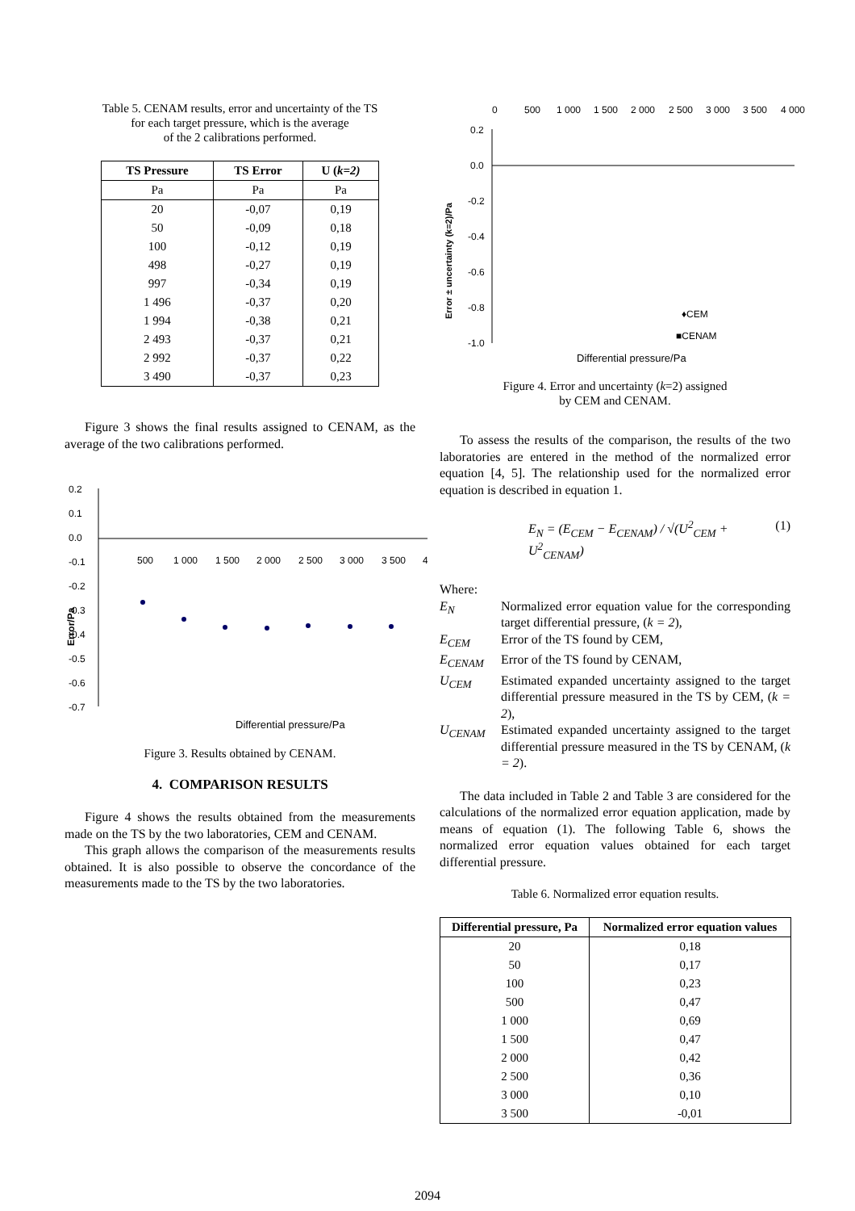Table 5. CENAM results, error and uncertainty of the TS
for each target pressure, which is the average
of the 2 calibrations performed.
| TS Pressure | TS Error | U ( k=2) |
| --- | --- | --- |
| Pa | Pa | Pa |
| 20 | -0,07 | 0,19 |
| 50 | -0,09 | 0,18 |
| 100 | -0,12 | 0,19 |
| 498 | -0,27 | 0,19 |
| 997 | -0,34 | 0,19 |
| 1 496 | -0,37 | 0,20 |
| 1 994 | -0,38 | 0,21 |
| 2 493 | -0,37 | 0,21 |
| 2 992 | -0,37 | 0,22 |
| 3 490 | -0,37 | 0,23 |
Figure 3 shows the final results assigned to CENAM, as the average of the two calibrations performed.
0.2
0.1
0.0
-0.1
-0.2
-0.3
-0.4
-0.5
-0.6
-0.7
500
1 000
1 500
2 000
2 500
3 000
3 500
4
Error/Pa
Differential pressure/Pa
Figure 3. Results obtained by CENAM.
4. COMPARISON RESULTS
Figure 4 shows the results obtained from the measurements made on the TS by the two laboratories, CEM and CENAM.
This graph allows the comparison of the measurements results obtained. It is also possible to observe the concordance of the measurements made to the TS by the two laboratories.
0
500
1 000
1 500
2 000
2 500
3 000
3 500
4 000
0.2
0.0
-0.2
-0.4
-0.6
-0.8
-1.0
Error ± uncertainty (k=2)/Pa
♦CEM
■CENAM
Differential pressure/Pa
Figure 4. Error and uncertainty (k=2) assigned
by CEM and CENAM.
To assess the results of the comparison, the results of the two laboratories are entered in the method of the normalized error equation [4, 5]. The relationship used for the normalized error equation is described in equation 1.
E<sub>N</sub> = (E<sub>CEM</sub> − E<sub>CENAM</sub>) / √(U<sup>2</sup><sub>CEM</sub> + U<sup>2</sup><sub>CENAM</sub>) (1)
Where:
E<sub>N</sub> Normalized error equation value for the corresponding target differential pressure, (k = 2),
E<sub>CEM</sub> Error of the TS found by CEM,
E<sub>CENAM</sub> Error of the TS found by CENAM,
U<sub>CEM</sub> Estimated expanded uncertainty assigned to the target differential pressure measured in the TS by CEM, (k = 2),
U<sub>CENAM</sub> Estimated expanded uncertainty assigned to the target differential pressure measured in the TS by CENAM, (k = 2).
The data included in Table 2 and Table 3 are considered for the calculations of the normalized error equation application, made by means of equation (1). The following Table 6, shows the normalized error equation values obtained for each target differential pressure.
Table 6. Normalized error equation results.
| Differential pressure, Pa | Normalized error equation values |
| --- | --- |
| 20 | 0,18 |
| 50 | 0,17 |
| 100 | 0,23 |
| 500 | 0,47 |
| 1 000 | 0,69 |
| 1 500 | 0,47 |
| 2 000 | 0,42 |
| 2 500 | 0,36 |
| 3 000 | 0,10 |
| 3 500 | -0,01 |
2094